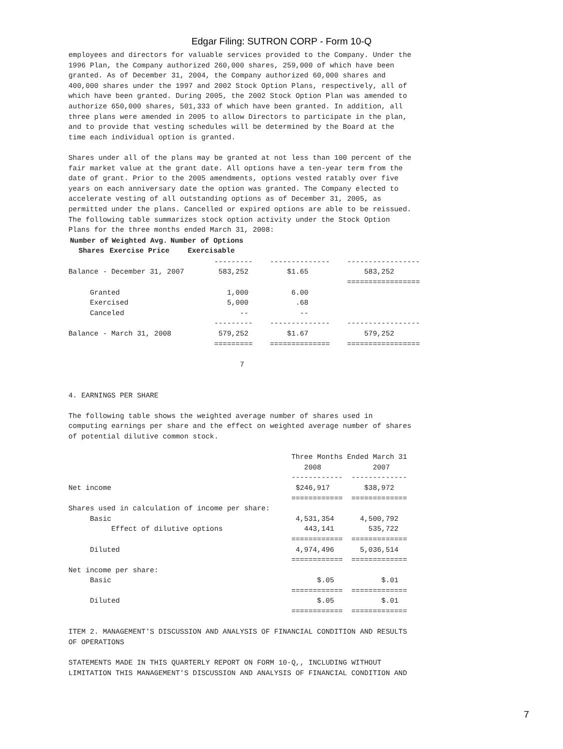Edgar Filing: SUTRON CORP - Form 10-Q
employees and directors for valuable services provided to the Company. Under the
1996 Plan, the Company authorized 260,000 shares, 259,000 of which have been
granted. As of December 31, 2004, the Company authorized 60,000 shares and
400,000 shares under the 1997 and 2002 Stock Option Plans, respectively, all of
which have been granted. During 2005, the 2002 Stock Option Plan was amended to
authorize 650,000 shares, 501,333 of which have been granted. In addition, all
three plans were amended in 2005 to allow Directors to participate in the plan,
and to provide that vesting schedules will be determined by the Board at the
time each individual option is granted.

Shares under all of the plans may be granted at not less than 100 percent of the
fair market value at the grant date. All options have a ten-year term from the
date of grant. Prior to the 2005 amendments, options vested ratably over five
years on each anniversary date the option was granted. The Company elected to
accelerate vesting of all outstanding options as of December 31, 2005, as
permitted under the plans. Cancelled or expired options are able to be reissued.
The following table summarizes stock option activity under the Stock Option
Plans for the three months ended March 31, 2008:

| | Number of Shares | Weighted Avg. Exercise Price | Number of Options Exercisable |
| --- | --- | --- | --- |
                                  ---------    --------------    -----------------
Balance - December 31, 2007        583,252         $1.65             583,252
                                                                 =================
     Granted                         1,000          6.00
     Exercised                       5,000           .68
     Canceled                           --            --
                                  ---------    --------------    -----------------
Balance - March 31, 2008           579,252         $1.67             579,252
                                  =========    ==============    =================

                                        7


4. EARNINGS PER SHARE

The following table shows the weighted average number of shares used in
computing earnings per share and the effect on weighted average number of shares
of potential dilutive common stock.

                                                    Three Months Ended March 31
                                                       2008            2007
                                                    ------------  -------------
Net income                                           $246,917        $38,972
                                                    ============  =============
Shares used in calculation of income per share:
     Basic                                           4,531,354      4,500,792
          Effect of dilutive options                   443,141        535,722
                                                    ============  =============
     Diluted                                         4,974,496      5,036,514
                                                    ============  =============
Net income per share:
     Basic                                                $.05           $.01
                                                    ============  =============
     Diluted                                              $.05           $.01
                                                    ============  =============

ITEM 2. MANAGEMENT'S DISCUSSION AND ANALYSIS OF FINANCIAL CONDITION AND RESULTS
OF OPERATIONS

STATEMENTS MADE IN THIS QUARTERLY REPORT ON FORM 10-Q,, INCLUDING WITHOUT
LIMITATION THIS MANAGEMENT'S DISCUSSION AND ANALYSIS OF FINANCIAL CONDITION AND
7